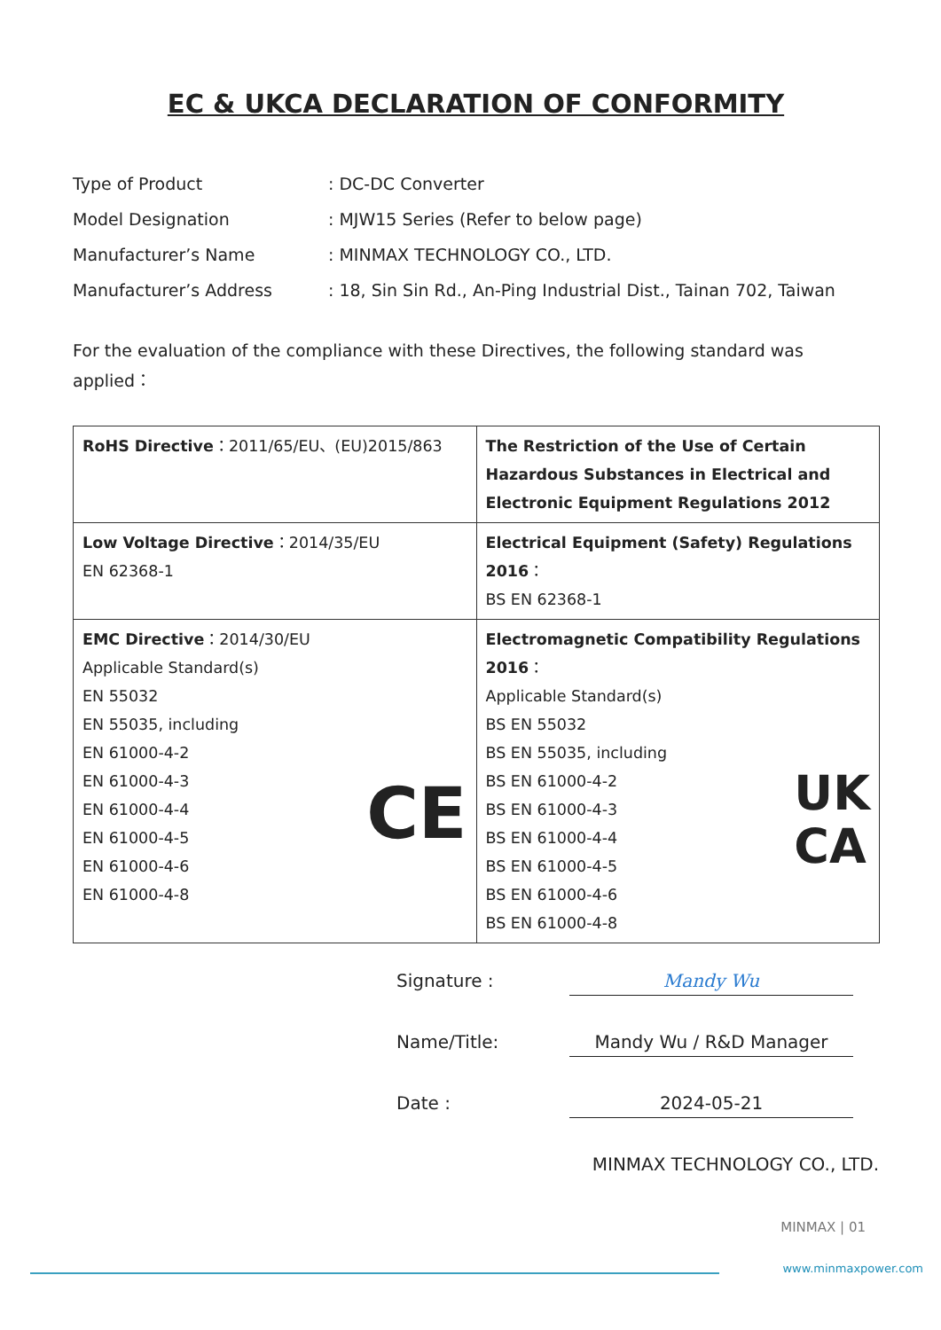EC & UKCA DECLARATION OF CONFORMITY
Type of Product
: DC-DC Converter
Model Designation
: MJW15 Series (Refer to below page)
Manufacturer’s Name
: MINMAX TECHNOLOGY CO., LTD.
Manufacturer’s Address
: 18, Sin Sin Rd., An-Ping Industrial Dist., Tainan 702, Taiwan
For the evaluation of the compliance with these Directives, the following standard was applied：
| RoHS Directive ：2011/65/EU、(EU)2015/863 | The Restriction of the Use of Certain Hazardous Substances in Electrical and Electronic Equipment Regulations 2012 |
| Low Voltage Directive ：2014/35/EU EN 62368-1 | Electrical Equipment (Safety) Regulations 2016 ： BS EN 62368-1 |
| EMC Directive ：2014/30/EU Applicable Standard(s) EN 55032 EN 55035, including EN 61000-4-2 EN 61000-4-3 EN 61000-4-4 EN 61000-4-5 EN 61000-4-6 EN 61000-4-8 CE | Electromagnetic Compatibility Regulations 2016 ： Applicable Standard(s) BS EN 55032 BS EN 55035, including BS EN 61000-4-2 BS EN 61000-4-3 BS EN 61000-4-4 BS EN 61000-4-5 BS EN 61000-4-6 BS EN 61000-4-8 UK CA |
Signature :
Mandy Wu
Name/Title:
Mandy Wu / R&D Manager
Date :
2024-05-21
MINMAX TECHNOLOGY CO., LTD.
MINMAX | 01
www.minmaxpower.com